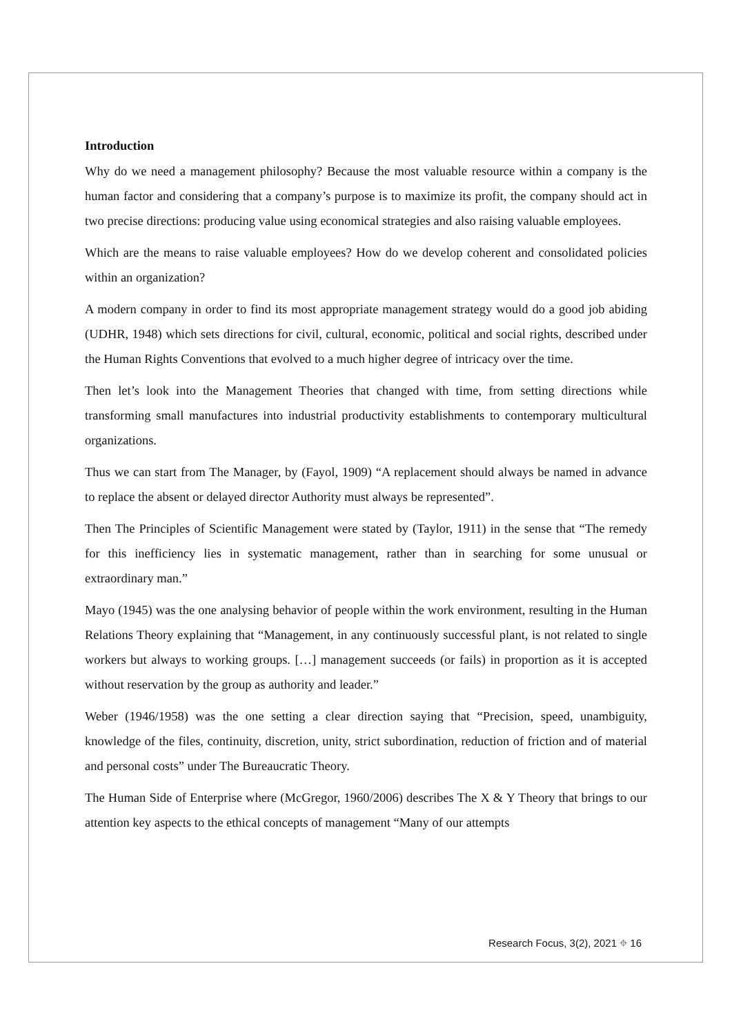Introduction
Why do we need a management philosophy? Because the most valuable resource within a company is the human factor and considering that a company’s purpose is to maximize its profit, the company should act in two precise directions: producing value using economical strategies and also raising valuable employees.
Which are the means to raise valuable employees? How do we develop coherent and consolidated policies within an organization?
A modern company in order to find its most appropriate management strategy would do a good job abiding (UDHR, 1948) which sets directions for civil, cultural, economic, political and social rights, described under the Human Rights Conventions that evolved to a much higher degree of intricacy over the time.
Then let’s look into the Management Theories that changed with time, from setting directions while transforming small manufactures into industrial productivity establishments to contemporary multicultural organizations.
Thus we can start from The Manager, by (Fayol, 1909) “A replacement should always be named in advance to replace the absent or delayed director Authority must always be represented”.
Then The Principles of Scientific Management were stated by (Taylor, 1911) in the sense that “The remedy for this inefficiency lies in systematic management, rather than in searching for some unusual or extraordinary man.”
Mayo (1945) was the one analysing behavior of people within the work environment, resulting in the Human Relations Theory explaining that “Management, in any continuously successful plant, is not related to single workers but always to working groups. […] management succeeds (or fails) in proportion as it is accepted without reservation by the group as authority and leader.”
Weber (1946/1958) was the one setting a clear direction saying that “Precision, speed, unambiguity, knowledge of the files, continuity, discretion, unity, strict subordination, reduction of friction and of material and personal costs” under The Bureaucratic Theory.
The Human Side of Enterprise where (McGregor, 1960/2006) describes The X & Y Theory that brings to our attention key aspects to the ethical concepts of management “Many of our attempts
Research Focus, 3(2), 2021 ⌖ 16